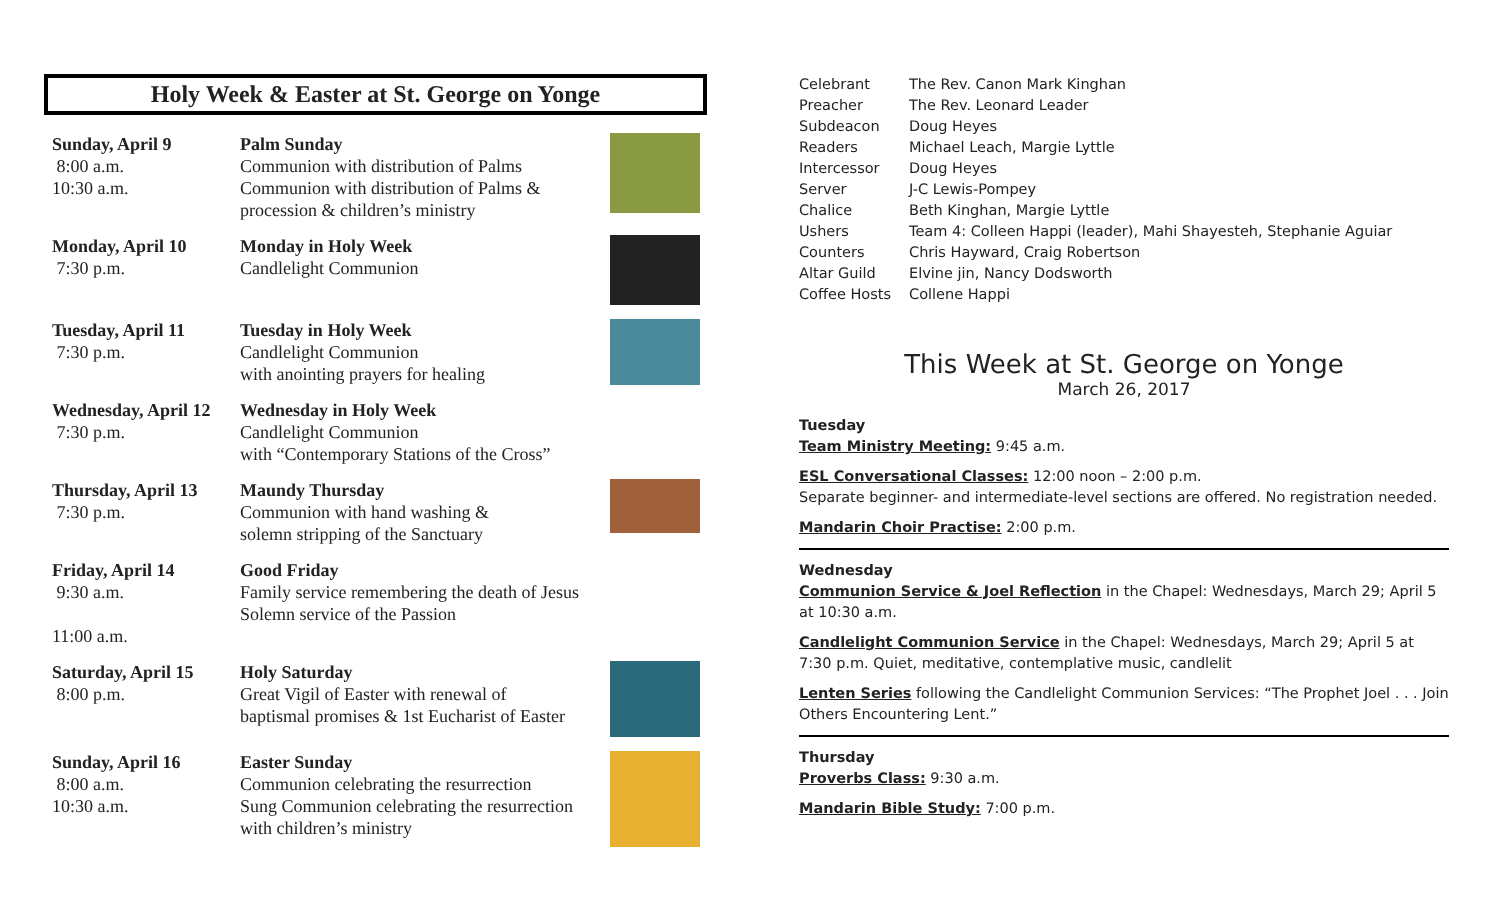Holy Week & Easter at St. George on Yonge
Sunday, April 9
8:00 a.m.
10:30 a.m.
Palm Sunday
Communion with distribution of Palms
Communion with distribution of Palms & procession & children’s ministry
Monday, April 10
7:30 p.m.
Monday in Holy Week
Candlelight Communion
Tuesday, April 11
7:30 p.m.
Tuesday in Holy Week
Candlelight Communion
with anointing prayers for healing
Wednesday, April 12
7:30 p.m.
Wednesday in Holy Week
Candlelight Communion
with “Contemporary Stations of the Cross”
Thursday, April 13
7:30 p.m.
Maundy Thursday
Communion with hand washing &
solemn stripping of the Sanctuary
Friday, April 14
9:30 a.m.
11:00 a.m.
Good Friday
Family service remembering the death of Jesus
Solemn service of the Passion
Saturday, April 15
8:00 p.m.
Holy Saturday
Great Vigil of Easter with renewal of
baptismal promises & 1st Eucharist of Easter
Sunday, April 16
8:00 a.m.
10:30 a.m.
Easter Sunday
Communion celebrating the resurrection
Sung Communion celebrating the resurrection with children’s ministry
| Celebrant | The Rev. Canon Mark Kinghan |
| Preacher | The Rev. Leonard Leader |
| Subdeacon | Doug Heyes |
| Readers | Michael Leach, Margie Lyttle |
| Intercessor | Doug Heyes |
| Server | J-C Lewis-Pompey |
| Chalice | Beth Kinghan, Margie Lyttle |
| Ushers | Team 4: Colleen Happi (leader), Mahi Shayesteh, Stephanie Aguiar |
| Counters | Chris Hayward, Craig Robertson |
| Altar Guild | Elvine jin, Nancy Dodsworth |
| Coffee Hosts | Collene Happi |
This Week at St. George on Yonge
March 26, 2017
Tuesday
Team Ministry Meeting: 9:45 a.m.
ESL Conversational Classes: 12:00 noon – 2:00 p.m.
Separate beginner- and intermediate-level sections are offered. No registration needed.
Mandarin Choir Practise: 2:00 p.m.
Wednesday
Communion Service & Joel Reflection in the Chapel: Wednesdays, March 29; April 5 at 10:30 a.m.
Candlelight Communion Service in the Chapel: Wednesdays, March 29; April 5 at 7:30 p.m. Quiet, meditative, contemplative music, candlelit
Lenten Series following the Candlelight Communion Services: “The Prophet Joel . . . Join Others Encountering Lent.”
Thursday
Proverbs Class: 9:30 a.m.
Mandarin Bible Study: 7:00 p.m.